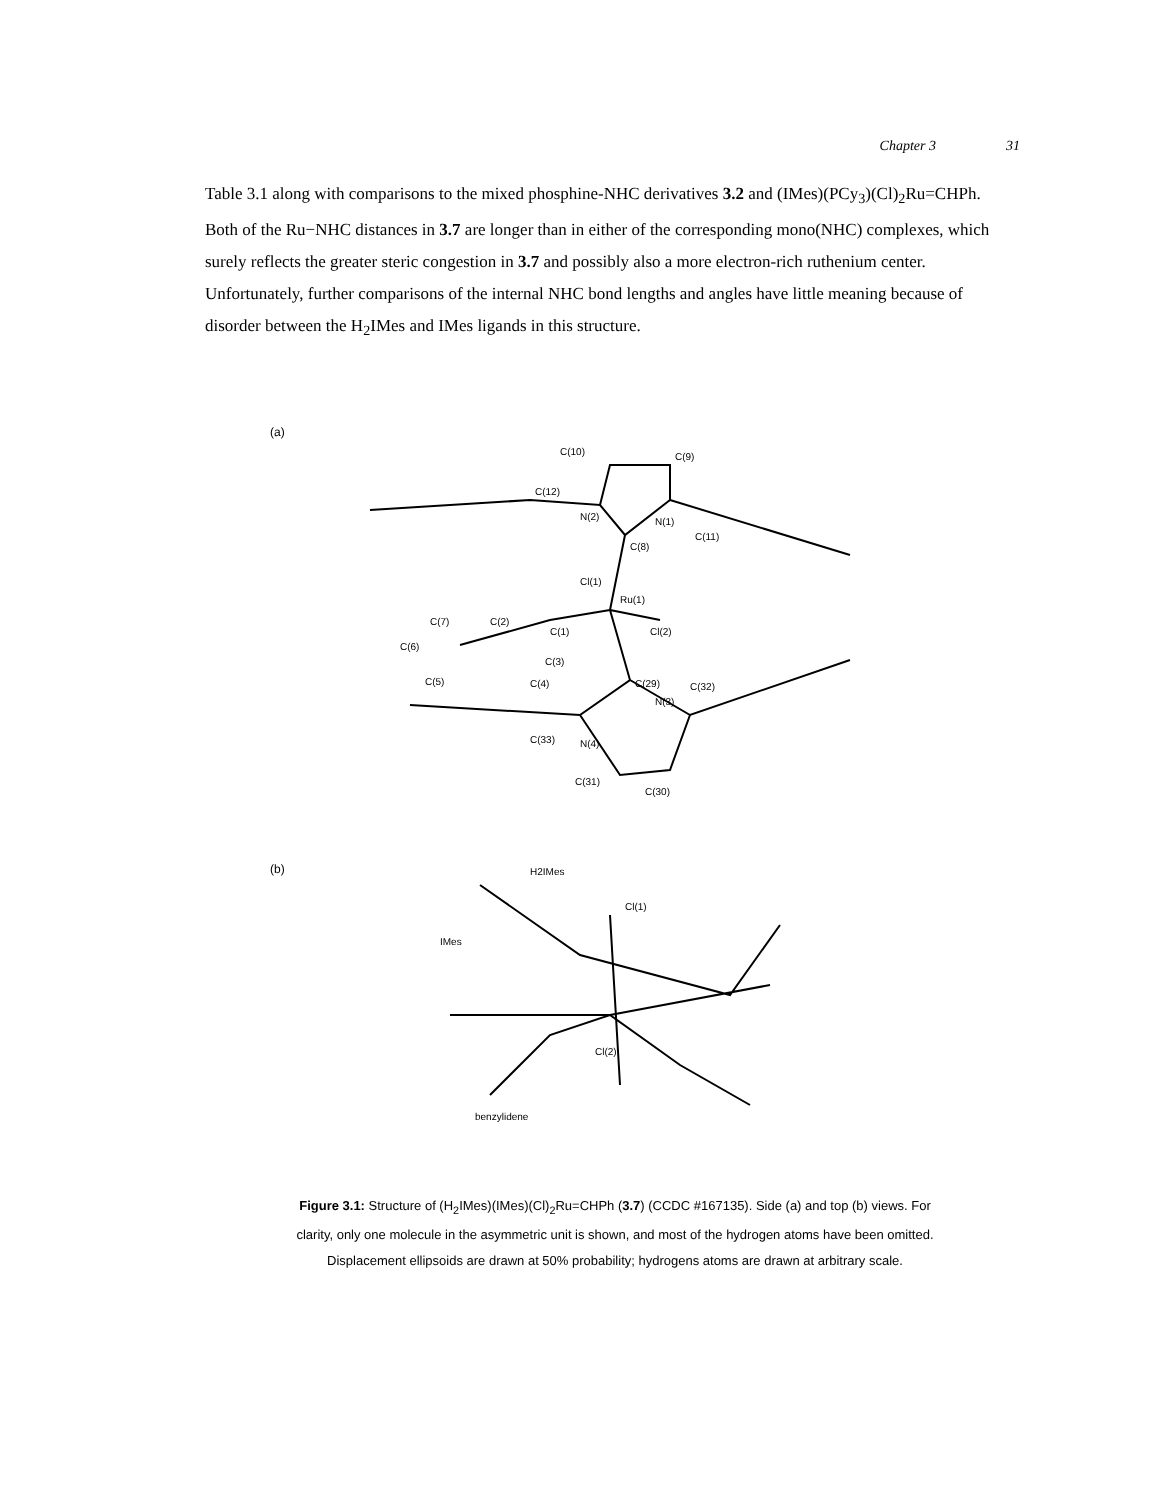Chapter 3 31
Table 3.1 along with comparisons to the mixed phosphine-NHC derivatives 3.2 and (IMes)(PCy<sub>3</sub>)(Cl)<sub>2</sub>Ru=CHPh. Both of the Ru−NHC distances in 3.7 are longer than in either of the corresponding mono(NHC) complexes, which surely reflects the greater steric congestion in 3.7 and possibly also a more electron-rich ruthenium center. Unfortunately, further comparisons of the internal NHC bond lengths and angles have little meaning because of disorder between the H<sub>2</sub>IMes and IMes ligands in this structure.
(a)
C(10)
C(9)
C(12)
N(2)
N(1)
C(11)
C(8)
Cl(1)
Ru(1)
C(2)
C(1)
Cl(2)
C(7)
C(6)
C(3)
C(5)
C(4)
C(29)
C(32)
N(3)
C(33)
N(4)
C(31)
C(30)
(b)
H2IMes
Cl(1)
IMes
Cl(2)
benzylidene
Figure 3.1: Structure of (H<sub>2</sub>IMes)(IMes)(Cl)<sub>2</sub>Ru=CHPh (3.7) (CCDC #167135). Side (a) and top (b) views. For clarity, only one molecule in the asymmetric unit is shown, and most of the hydrogen atoms have been omitted. Displacement ellipsoids are drawn at 50% probability; hydrogens atoms are drawn at arbitrary scale.